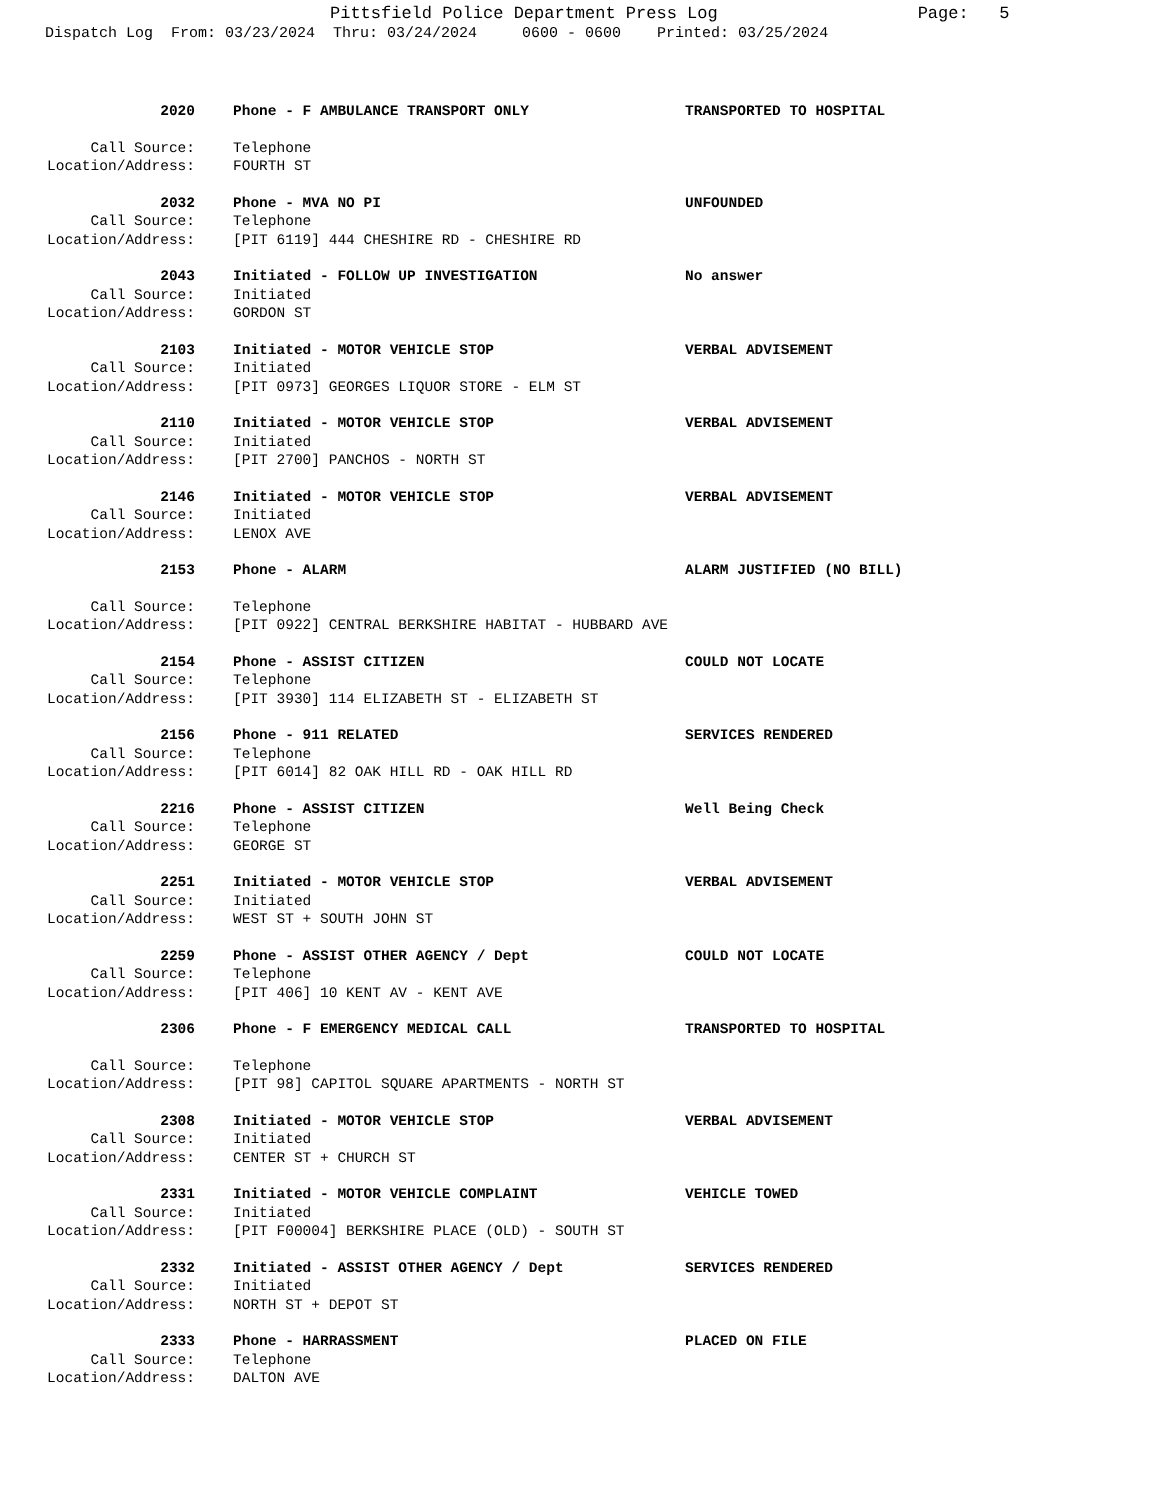Pittsfield Police Department Press Log Page: 5
Dispatch Log From: 03/23/2024 Thru: 03/24/2024 0600 - 0600 Printed: 03/25/2024
2020 Phone - F AMBULANCE TRANSPORT ONLY TRANSPORTED TO HOSPITAL
Call Source: Telephone
Location/Address: FOURTH ST
2032 Phone - MVA NO PI UNFOUNDED
Call Source: Telephone
Location/Address: [PIT 6119] 444 CHESHIRE RD - CHESHIRE RD
2043 Initiated - FOLLOW UP INVESTIGATION No answer
Call Source: Initiated
Location/Address: GORDON ST
2103 Initiated - MOTOR VEHICLE STOP VERBAL ADVISEMENT
Call Source: Initiated
Location/Address: [PIT 0973] GEORGES LIQUOR STORE - ELM ST
2110 Initiated - MOTOR VEHICLE STOP VERBAL ADVISEMENT
Call Source: Initiated
Location/Address: [PIT 2700] PANCHOS - NORTH ST
2146 Initiated - MOTOR VEHICLE STOP VERBAL ADVISEMENT
Call Source: Initiated
Location/Address: LENOX AVE
2153 Phone - ALARM ALARM JUSTIFIED (NO BILL)
Call Source: Telephone
Location/Address: [PIT 0922] CENTRAL BERKSHIRE HABITAT - HUBBARD AVE
2154 Phone - ASSIST CITIZEN COULD NOT LOCATE
Call Source: Telephone
Location/Address: [PIT 3930] 114 ELIZABETH ST - ELIZABETH ST
2156 Phone - 911 RELATED SERVICES RENDERED
Call Source: Telephone
Location/Address: [PIT 6014] 82 OAK HILL RD - OAK HILL RD
2216 Phone - ASSIST CITIZEN Well Being Check
Call Source: Telephone
Location/Address: GEORGE ST
2251 Initiated - MOTOR VEHICLE STOP VERBAL ADVISEMENT
Call Source: Initiated
Location/Address: WEST ST + SOUTH JOHN ST
2259 Phone - ASSIST OTHER AGENCY / Dept COULD NOT LOCATE
Call Source: Telephone
Location/Address: [PIT 406] 10 KENT AV - KENT AVE
2306 Phone - F EMERGENCY MEDICAL CALL TRANSPORTED TO HOSPITAL
Call Source: Telephone
Location/Address: [PIT 98] CAPITOL SQUARE APARTMENTS - NORTH ST
2308 Initiated - MOTOR VEHICLE STOP VERBAL ADVISEMENT
Call Source: Initiated
Location/Address: CENTER ST + CHURCH ST
2331 Initiated - MOTOR VEHICLE COMPLAINT VEHICLE TOWED
Call Source: Initiated
Location/Address: [PIT F00004] BERKSHIRE PLACE (OLD) - SOUTH ST
2332 Initiated - ASSIST OTHER AGENCY / Dept SERVICES RENDERED
Call Source: Initiated
Location/Address: NORTH ST + DEPOT ST
2333 Phone - HARRASSMENT PLACED ON FILE
Call Source: Telephone
Location/Address: DALTON AVE